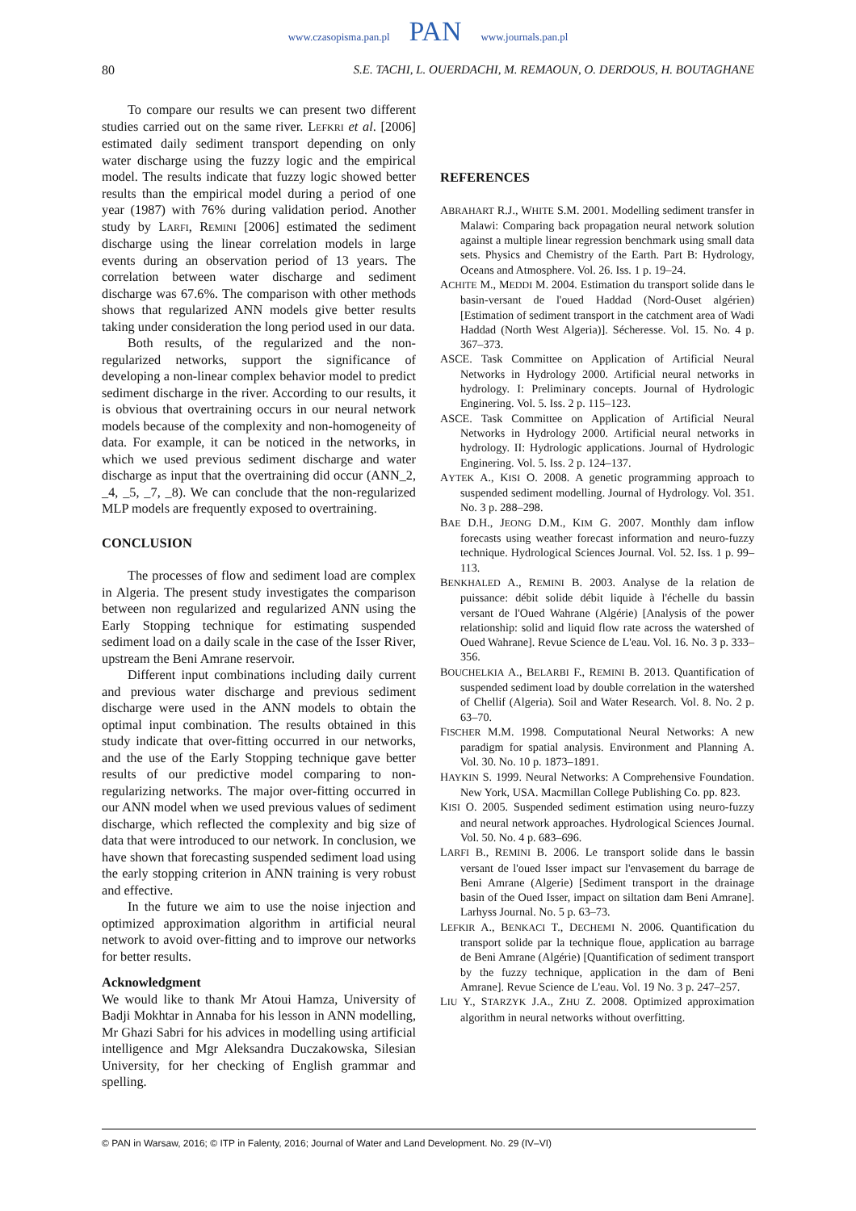www.czasopisma.pan.pl PAN www.journals.pan.pl
80 S.E. TACHI, L. OUERDACHI, M. REMAOUN, O. DERDOUS, H. BOUTAGHANE
To compare our results we can present two different studies carried out on the same river. LEFKRI et al. [2006] estimated daily sediment transport depending on only water discharge using the fuzzy logic and the empirical model. The results indicate that fuzzy logic showed better results than the empirical model during a period of one year (1987) with 76% during validation period. Another study by LARFI, REMINI [2006] estimated the sediment discharge using the linear correlation models in large events during an observation period of 13 years. The correlation between water discharge and sediment discharge was 67.6%. The comparison with other methods shows that regularized ANN models give better results taking under consideration the long period used in our data.
Both results, of the regularized and the non-regularized networks, support the significance of developing a non-linear complex behavior model to predict sediment discharge in the river. According to our results, it is obvious that overtraining occurs in our neural network models because of the complexity and non-homogeneity of data. For example, it can be noticed in the networks, in which we used previous sediment discharge and water discharge as input that the overtraining did occur (ANN_2, _4, _5, _7, _8). We can conclude that the non-regularized MLP models are frequently exposed to overtraining.
CONCLUSION
The processes of flow and sediment load are complex in Algeria. The present study investigates the comparison between non regularized and regularized ANN using the Early Stopping technique for estimating suspended sediment load on a daily scale in the case of the Isser River, upstream the Beni Amrane reservoir.
Different input combinations including daily current and previous water discharge and previous sediment discharge were used in the ANN models to obtain the optimal input combination. The results obtained in this study indicate that over-fitting occurred in our networks, and the use of the Early Stopping technique gave better results of our predictive model comparing to non-regularizing networks. The major over-fitting occurred in our ANN model when we used previous values of sediment discharge, which reflected the complexity and big size of data that were introduced to our network. In conclusion, we have shown that forecasting suspended sediment load using the early stopping criterion in ANN training is very robust and effective.
In the future we aim to use the noise injection and optimized approximation algorithm in artificial neural network to avoid over-fitting and to improve our networks for better results.
Acknowledgment
We would like to thank Mr Atoui Hamza, University of Badji Mokhtar in Annaba for his lesson in ANN modelling, Mr Ghazi Sabri for his advices in modelling using artificial intelligence and Mgr Aleksandra Duczakowska, Silesian University, for her checking of English grammar and spelling.
REFERENCES
ABRAHART R.J., WHITE S.M. 2001. Modelling sediment transfer in Malawi: Comparing back propagation neural network solution against a multiple linear regression benchmark using small data sets. Physics and Chemistry of the Earth. Part B: Hydrology, Oceans and Atmosphere. Vol. 26. Iss. 1 p. 19–24.
ACHITE M., MEDDI M. 2004. Estimation du transport solide dans le basin-versant de l'oued Haddad (Nord-Ouset algérien) [Estimation of sediment transport in the catchment area of Wadi Haddad (North West Algeria)]. Sécheresse. Vol. 15. No. 4 p. 367–373.
ASCE. Task Committee on Application of Artificial Neural Networks in Hydrology 2000. Artificial neural networks in hydrology. I: Preliminary concepts. Journal of Hydrologic Enginering. Vol. 5. Iss. 2 p. 115–123.
ASCE. Task Committee on Application of Artificial Neural Networks in Hydrology 2000. Artificial neural networks in hydrology. II: Hydrologic applications. Journal of Hydrologic Enginering. Vol. 5. Iss. 2 p. 124–137.
AYTEK A., KISI O. 2008. A genetic programming approach to suspended sediment modelling. Journal of Hydrology. Vol. 351. No. 3 p. 288–298.
BAE D.H., JEONG D.M., KIM G. 2007. Monthly dam inflow forecasts using weather forecast information and neuro-fuzzy technique. Hydrological Sciences Journal. Vol. 52. Iss. 1 p. 99–113.
BENKHALED A., REMINI B. 2003. Analyse de la relation de puissance: débit solide débit liquide à l'échelle du bassin versant de l'Oued Wahrane (Algérie) [Analysis of the power relationship: solid and liquid flow rate across the watershed of Oued Wahrane]. Revue Science de L'eau. Vol. 16. No. 3 p. 333–356.
BOUCHELKIA A., BELARBI F., REMINI B. 2013. Quantification of suspended sediment load by double correlation in the watershed of Chellif (Algeria). Soil and Water Research. Vol. 8. No. 2 p. 63–70.
FISCHER M.M. 1998. Computational Neural Networks: A new paradigm for spatial analysis. Environment and Planning A. Vol. 30. No. 10 p. 1873–1891.
HAYKIN S. 1999. Neural Networks: A Comprehensive Foundation. New York, USA. Macmillan College Publishing Co. pp. 823.
KISI O. 2005. Suspended sediment estimation using neuro-fuzzy and neural network approaches. Hydrological Sciences Journal. Vol. 50. No. 4 p. 683–696.
LARFI B., REMINI B. 2006. Le transport solide dans le bassin versant de l'oued Isser impact sur l'envasement du barrage de Beni Amrane (Algerie) [Sediment transport in the drainage basin of the Oued Isser, impact on siltation dam Beni Amrane]. Larhyss Journal. No. 5 p. 63–73.
LEFKIR A., BENKACI T., DECHEMI N. 2006. Quantification du transport solide par la technique floue, application au barrage de Beni Amrane (Algérie) [Quantification of sediment transport by the fuzzy technique, application in the dam of Beni Amrane]. Revue Science de L'eau. Vol. 19 No. 3 p. 247–257.
LIU Y., STARZYK J.A., ZHU Z. 2008. Optimized approximation algorithm in neural networks without overfitting.
© PAN in Warsaw, 2016; © ITP in Falenty, 2016; Journal of Water and Land Development. No. 29 (IV–VI)